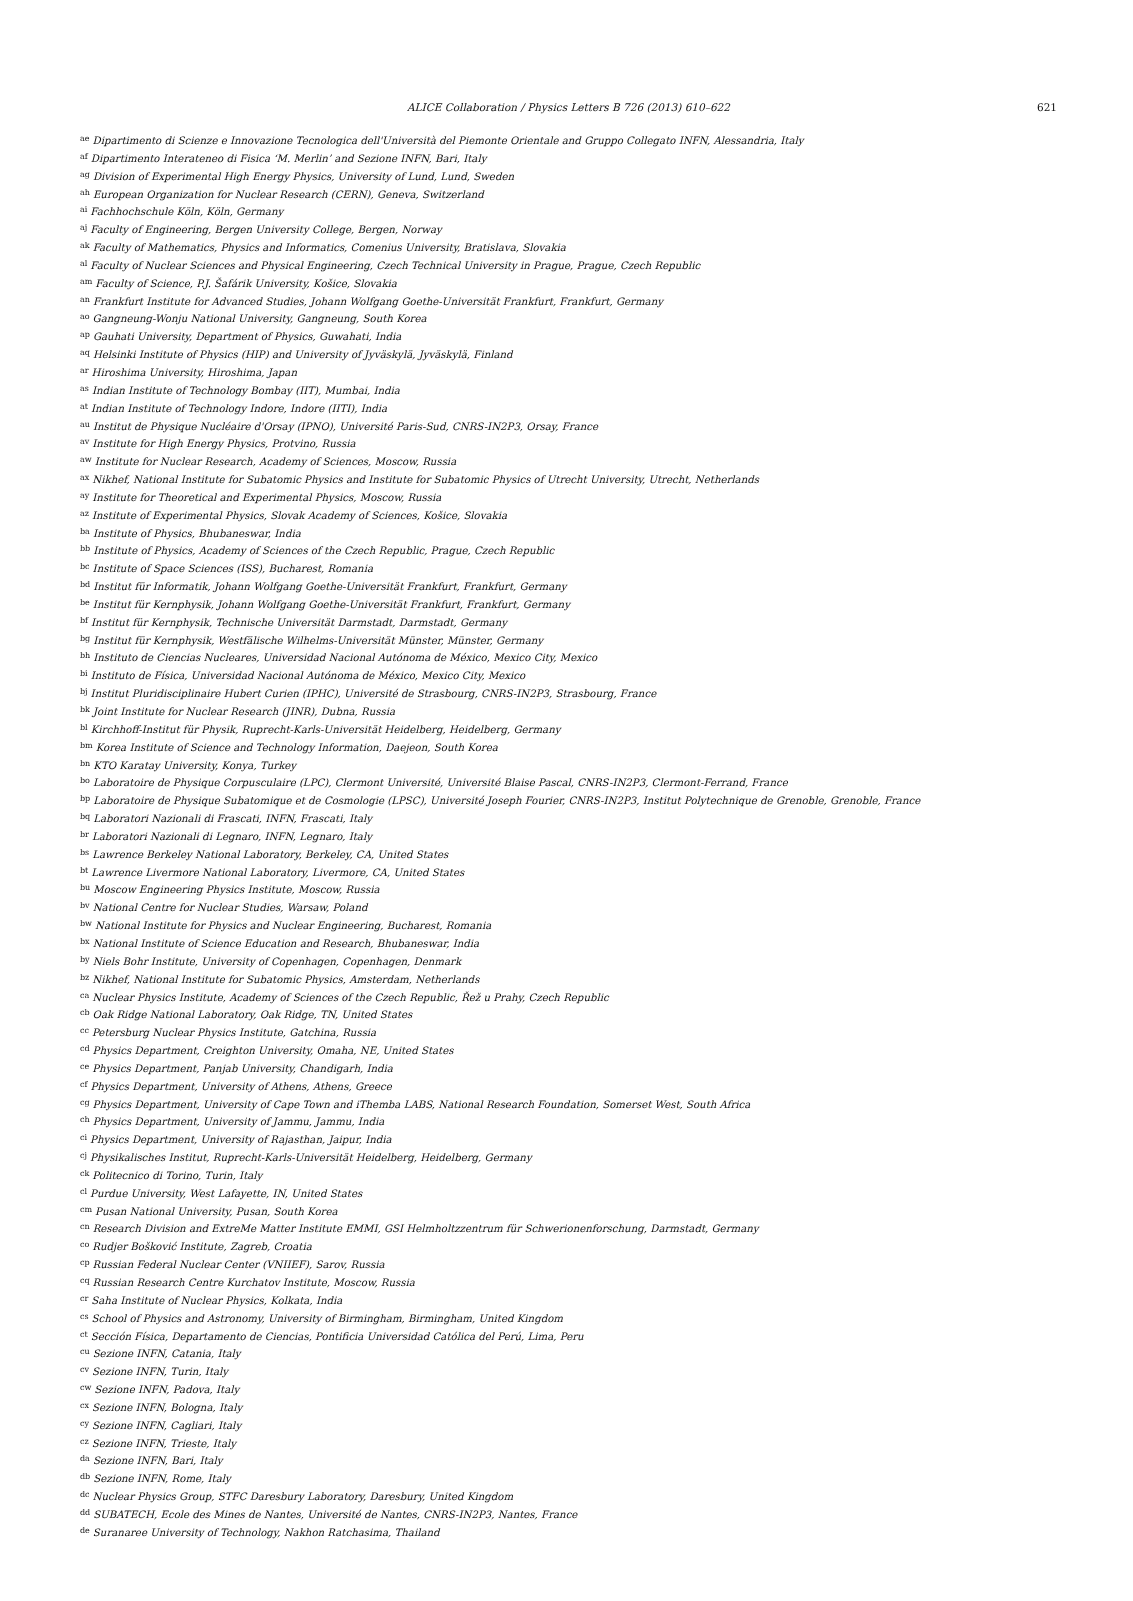ALICE Collaboration / Physics Letters B 726 (2013) 610–622 621
<sup>ae</sup>Dipartimento di Scienze e Innovazione Tecnologica dell'Università del Piemonte Orientale and Gruppo Collegato INFN, Alessandria, Italy
<sup>af</sup>Dipartimento Interateneo di Fisica ‘M. Merlin’ and Sezione INFN, Bari, Italy
<sup>ag</sup>Division of Experimental High Energy Physics, University of Lund, Lund, Sweden
<sup>ah</sup>European Organization for Nuclear Research (CERN), Geneva, Switzerland
<sup>ai</sup>Fachhochschule Köln, Köln, Germany
<sup>aj</sup>Faculty of Engineering, Bergen University College, Bergen, Norway
<sup>ak</sup>Faculty of Mathematics, Physics and Informatics, Comenius University, Bratislava, Slovakia
<sup>al</sup>Faculty of Nuclear Sciences and Physical Engineering, Czech Technical University in Prague, Prague, Czech Republic
<sup>am</sup>Faculty of Science, P.J. Šafárik University, Košice, Slovakia
<sup>an</sup>Frankfurt Institute for Advanced Studies, Johann Wolfgang Goethe-Universität Frankfurt, Frankfurt, Germany
<sup>ao</sup>Gangneung-Wonju National University, Gangneung, South Korea
<sup>ap</sup>Gauhati University, Department of Physics, Guwahati, India
<sup>aq</sup>Helsinki Institute of Physics (HIP) and University of Jyväskylä, Jyväskylä, Finland
<sup>ar</sup>Hiroshima University, Hiroshima, Japan
<sup>as</sup>Indian Institute of Technology Bombay (IIT), Mumbai, India
<sup>at</sup>Indian Institute of Technology Indore, Indore (IITI), India
<sup>au</sup>Institut de Physique Nucléaire d'Orsay (IPNO), Université Paris-Sud, CNRS-IN2P3, Orsay, France
<sup>av</sup>Institute for High Energy Physics, Protvino, Russia
<sup>aw</sup>Institute for Nuclear Research, Academy of Sciences, Moscow, Russia
<sup>ax</sup>Nikhef, National Institute for Subatomic Physics and Institute for Subatomic Physics of Utrecht University, Utrecht, Netherlands
<sup>ay</sup>Institute for Theoretical and Experimental Physics, Moscow, Russia
<sup>az</sup>Institute of Experimental Physics, Slovak Academy of Sciences, Košice, Slovakia
<sup>ba</sup>Institute of Physics, Bhubaneswar, India
<sup>bb</sup>Institute of Physics, Academy of Sciences of the Czech Republic, Prague, Czech Republic
<sup>bc</sup>Institute of Space Sciences (ISS), Bucharest, Romania
<sup>bd</sup>Institut für Informatik, Johann Wolfgang Goethe-Universität Frankfurt, Frankfurt, Germany
<sup>be</sup>Institut für Kernphysik, Johann Wolfgang Goethe-Universität Frankfurt, Frankfurt, Germany
<sup>bf</sup>Institut für Kernphysik, Technische Universität Darmstadt, Darmstadt, Germany
<sup>bg</sup>Institut für Kernphysik, Westfälische Wilhelms-Universität Münster, Münster, Germany
<sup>bh</sup>Instituto de Ciencias Nucleares, Universidad Nacional Autónoma de México, Mexico City, Mexico
<sup>bi</sup>Instituto de Física, Universidad Nacional Autónoma de México, Mexico City, Mexico
<sup>bj</sup>Institut Pluridisciplinaire Hubert Curien (IPHC), Université de Strasbourg, CNRS-IN2P3, Strasbourg, France
<sup>bk</sup>Joint Institute for Nuclear Research (JINR), Dubna, Russia
<sup>bl</sup>Kirchhoff-Institut für Physik, Ruprecht-Karls-Universität Heidelberg, Heidelberg, Germany
<sup>bm</sup>Korea Institute of Science and Technology Information, Daejeon, South Korea
<sup>bn</sup>KTO Karatay University, Konya, Turkey
<sup>bo</sup>Laboratoire de Physique Corpusculaire (LPC), Clermont Université, Université Blaise Pascal, CNRS-IN2P3, Clermont-Ferrand, France
<sup>bp</sup>Laboratoire de Physique Subatomique et de Cosmologie (LPSC), Université Joseph Fourier, CNRS-IN2P3, Institut Polytechnique de Grenoble, Grenoble, France
<sup>bq</sup>Laboratori Nazionali di Frascati, INFN, Frascati, Italy
<sup>br</sup>Laboratori Nazionali di Legnaro, INFN, Legnaro, Italy
<sup>bs</sup>Lawrence Berkeley National Laboratory, Berkeley, CA, United States
<sup>bt</sup>Lawrence Livermore National Laboratory, Livermore, CA, United States
<sup>bu</sup>Moscow Engineering Physics Institute, Moscow, Russia
<sup>bv</sup>National Centre for Nuclear Studies, Warsaw, Poland
<sup>bw</sup>National Institute for Physics and Nuclear Engineering, Bucharest, Romania
<sup>bx</sup>National Institute of Science Education and Research, Bhubaneswar, India
<sup>by</sup>Niels Bohr Institute, University of Copenhagen, Copenhagen, Denmark
<sup>bz</sup>Nikhef, National Institute for Subatomic Physics, Amsterdam, Netherlands
<sup>ca</sup>Nuclear Physics Institute, Academy of Sciences of the Czech Republic, Řež u Prahy, Czech Republic
<sup>cb</sup>Oak Ridge National Laboratory, Oak Ridge, TN, United States
<sup>cc</sup>Petersburg Nuclear Physics Institute, Gatchina, Russia
<sup>cd</sup>Physics Department, Creighton University, Omaha, NE, United States
<sup>ce</sup>Physics Department, Panjab University, Chandigarh, India
<sup>cf</sup>Physics Department, University of Athens, Athens, Greece
<sup>cg</sup>Physics Department, University of Cape Town and iThemba LABS, National Research Foundation, Somerset West, South Africa
<sup>ch</sup>Physics Department, University of Jammu, Jammu, India
<sup>ci</sup>Physics Department, University of Rajasthan, Jaipur, India
<sup>cj</sup>Physikalisches Institut, Ruprecht-Karls-Universität Heidelberg, Heidelberg, Germany
<sup>ck</sup>Politecnico di Torino, Turin, Italy
<sup>cl</sup>Purdue University, West Lafayette, IN, United States
<sup>cm</sup>Pusan National University, Pusan, South Korea
<sup>cn</sup>Research Division and ExtreMe Matter Institute EMMI, GSI Helmholtzzentrum für Schwerionenforschung, Darmstadt, Germany
<sup>co</sup>Rudjer Bošković Institute, Zagreb, Croatia
<sup>cp</sup>Russian Federal Nuclear Center (VNIIEF), Sarov, Russia
<sup>cq</sup>Russian Research Centre Kurchatov Institute, Moscow, Russia
<sup>cr</sup>Saha Institute of Nuclear Physics, Kolkata, India
<sup>cs</sup>School of Physics and Astronomy, University of Birmingham, Birmingham, United Kingdom
<sup>ct</sup>Sección Física, Departamento de Ciencias, Pontificia Universidad Católica del Perú, Lima, Peru
<sup>cu</sup>Sezione INFN, Catania, Italy
<sup>cv</sup>Sezione INFN, Turin, Italy
<sup>cw</sup>Sezione INFN, Padova, Italy
<sup>cx</sup>Sezione INFN, Bologna, Italy
<sup>cy</sup>Sezione INFN, Cagliari, Italy
<sup>cz</sup>Sezione INFN, Trieste, Italy
<sup>da</sup>Sezione INFN, Bari, Italy
<sup>db</sup>Sezione INFN, Rome, Italy
<sup>dc</sup>Nuclear Physics Group, STFC Daresbury Laboratory, Daresbury, United Kingdom
<sup>dd</sup>SUBATECH, Ecole des Mines de Nantes, Université de Nantes, CNRS-IN2P3, Nantes, France
<sup>de</sup>Suranaree University of Technology, Nakhon Ratchasima, Thailand